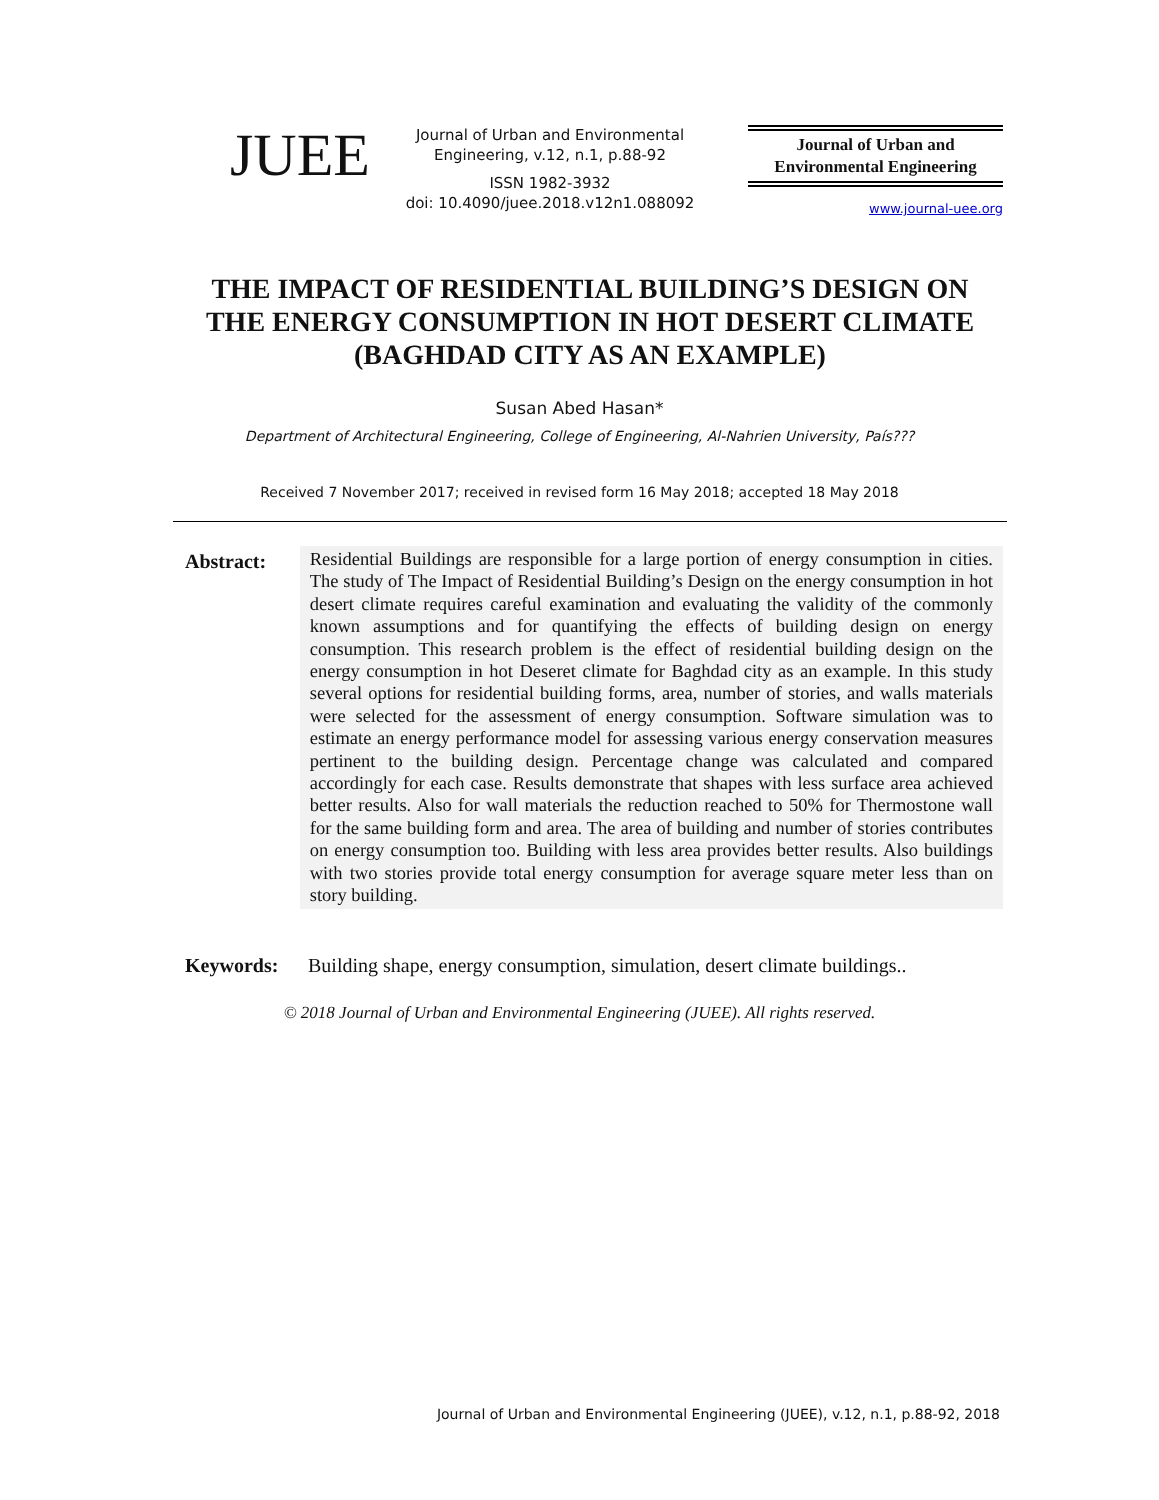JUEE
Journal of Urban and Environmental Engineering, v.12, n.1, p.88-92
ISSN 1982-3932
doi: 10.4090/juee.2018.v12n1.088092
Journal of Urban and
Environmental Engineering
www.journal-uee.org
THE IMPACT OF RESIDENTIAL BUILDING’S DESIGN ON THE ENERGY CONSUMPTION IN HOT DESERT CLIMATE (BAGHDAD CITY AS AN EXAMPLE)
Susan Abed Hasan*
Department of Architectural Engineering, College of Engineering, Al-Nahrien University, País???
Received 7 November 2017; received in revised form 16 May 2018; accepted 18 May 2018
Abstract:
Residential Buildings are responsible for a large portion of energy consumption in cities. The study of The Impact of Residential Building’s Design on the energy consumption in hot desert climate requires careful examination and evaluating the validity of the commonly known assumptions and for quantifying the effects of building design on energy consumption. This research problem is the effect of residential building design on the energy consumption in hot Deseret climate for Baghdad city as an example. In this study several options for residential building forms, area, number of stories, and walls materials were selected for the assessment of energy consumption. Software simulation was to estimate an energy performance model for assessing various energy conservation measures pertinent to the building design. Percentage change was calculated and compared accordingly for each case. Results demonstrate that shapes with less surface area achieved better results. Also for wall materials the reduction reached to 50% for Thermostone wall for the same building form and area. The area of building and number of stories contributes on energy consumption too. Building with less area provides better results. Also buildings with two stories provide total energy consumption for average square meter less than on story building.
Keywords: Building shape, energy consumption, simulation, desert climate buildings..
© 2018 Journal of Urban and Environmental Engineering (JUEE). All rights reserved.
Journal of Urban and Environmental Engineering (JUEE), v.12, n.1, p.88-92, 2018